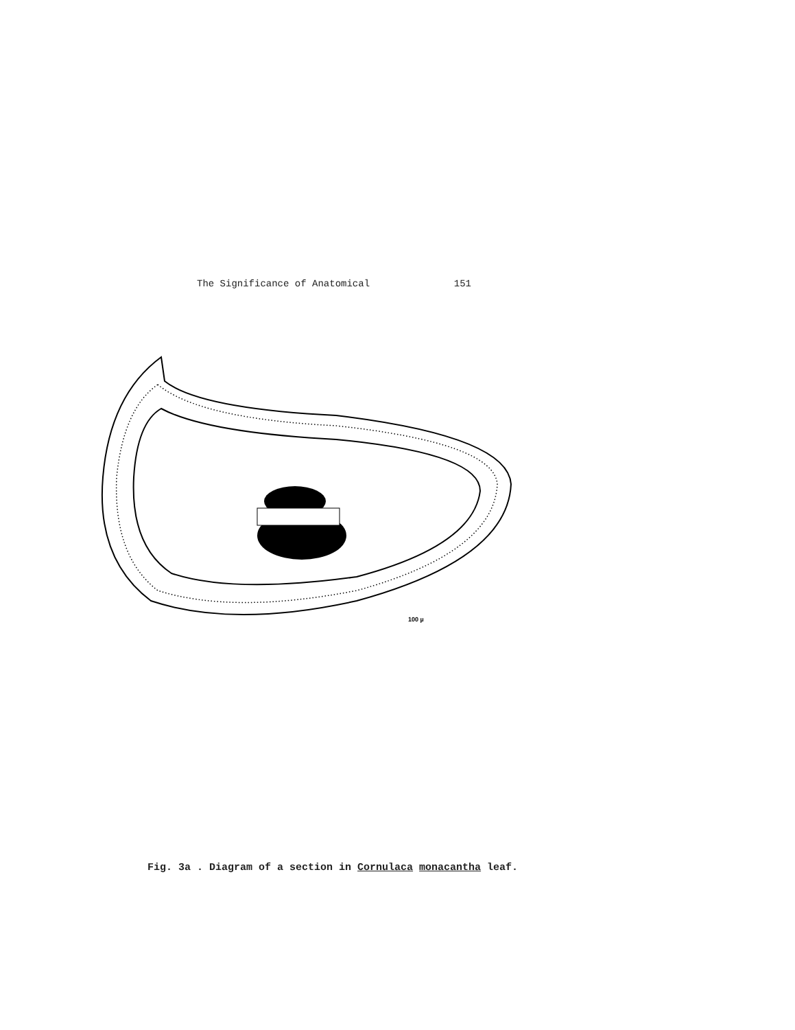The Significance of Anatomical 151
100 µ
Fig. 3a . Diagram of a section in Cornulaca monacantha leaf.